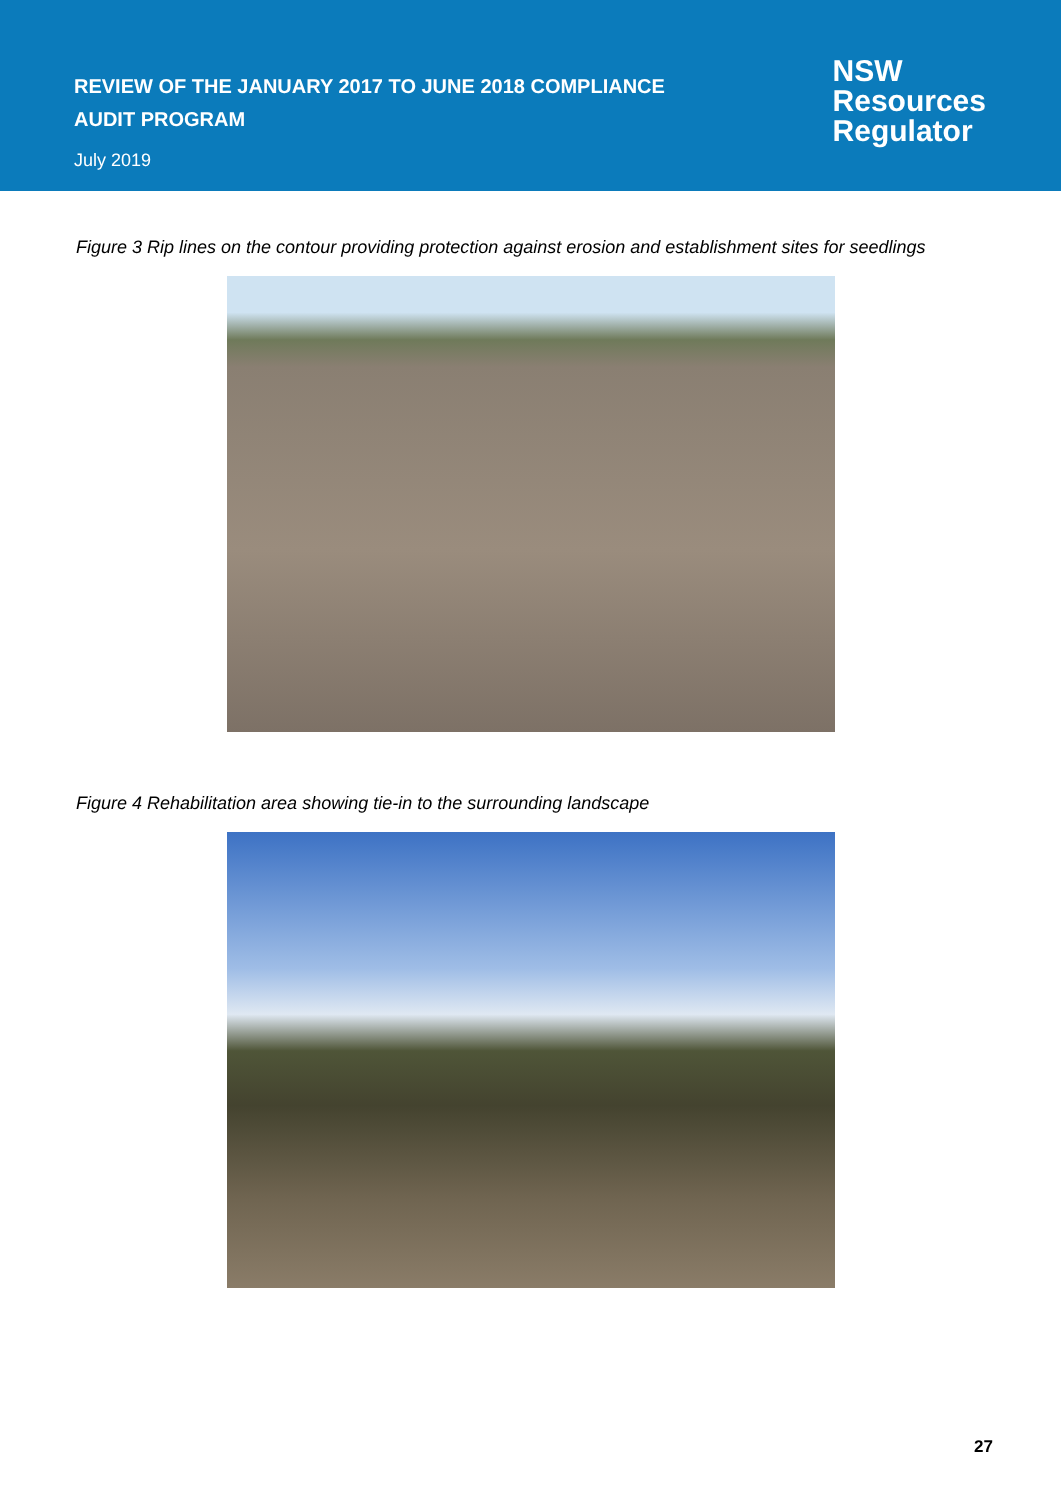REVIEW OF THE JANUARY 2017 TO JUNE 2018 COMPLIANCE
AUDIT PROGRAM
July 2019
NSW
Resources
Regulator
Figure 3 Rip lines on the contour providing protection against erosion and establishment sites for seedlings
Figure 4 Rehabilitation area showing tie-in to the surrounding landscape
27